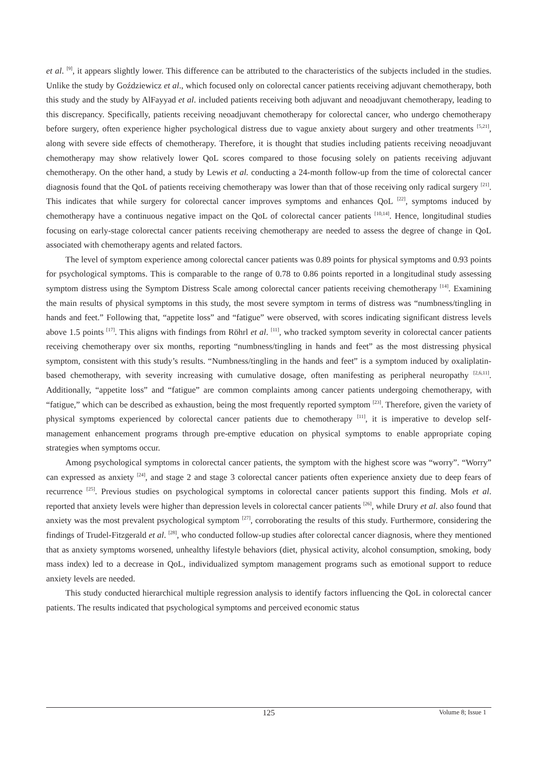et al. <sup>[9]</sup>, it appears slightly lower. This difference can be attributed to the characteristics of the subjects included in the studies. Unlike the study by Goździewicz et al., which focused only on colorectal cancer patients receiving adjuvant chemotherapy, both this study and the study by AlFayyad et al. included patients receiving both adjuvant and neoadjuvant chemotherapy, leading to this discrepancy. Specifically, patients receiving neoadjuvant chemotherapy for colorectal cancer, who undergo chemotherapy before surgery, often experience higher psychological distress due to vague anxiety about surgery and other treatments <sup>[5,21]</sup>, along with severe side effects of chemotherapy. Therefore, it is thought that studies including patients receiving neoadjuvant chemotherapy may show relatively lower QoL scores compared to those focusing solely on patients receiving adjuvant chemotherapy. On the other hand, a study by Lewis et al. conducting a 24-month follow-up from the time of colorectal cancer diagnosis found that the QoL of patients receiving chemotherapy was lower than that of those receiving only radical surgery <sup>[21]</sup>. This indicates that while surgery for colorectal cancer improves symptoms and enhances QoL <sup>[22]</sup>, symptoms induced by chemotherapy have a continuous negative impact on the QoL of colorectal cancer patients <sup>[10,14]</sup>. Hence, longitudinal studies focusing on early-stage colorectal cancer patients receiving chemotherapy are needed to assess the degree of change in QoL associated with chemotherapy agents and related factors.
The level of symptom experience among colorectal cancer patients was 0.89 points for physical symptoms and 0.93 points for psychological symptoms. This is comparable to the range of 0.78 to 0.86 points reported in a longitudinal study assessing symptom distress using the Symptom Distress Scale among colorectal cancer patients receiving chemotherapy <sup>[14]</sup>. Examining the main results of physical symptoms in this study, the most severe symptom in terms of distress was “numbness/tingling in hands and feet.” Following that, “appetite loss” and “fatigue” were observed, with scores indicating significant distress levels above 1.5 points <sup>[17]</sup>. This aligns with findings from Röhrl et al. <sup>[11]</sup>, who tracked symptom severity in colorectal cancer patients receiving chemotherapy over six months, reporting “numbness/tingling in hands and feet” as the most distressing physical symptom, consistent with this study’s results. “Numbness/tingling in the hands and feet” is a symptom induced by oxaliplatin-based chemotherapy, with severity increasing with cumulative dosage, often manifesting as peripheral neuropathy <sup>[2,6,11]</sup>. Additionally, “appetite loss” and “fatigue” are common complaints among cancer patients undergoing chemotherapy, with “fatigue,” which can be described as exhaustion, being the most frequently reported symptom <sup>[23]</sup>. Therefore, given the variety of physical symptoms experienced by colorectal cancer patients due to chemotherapy <sup>[11]</sup>, it is imperative to develop self-management enhancement programs through pre-emptive education on physical symptoms to enable appropriate coping strategies when symptoms occur.
Among psychological symptoms in colorectal cancer patients, the symptom with the highest score was “worry”. “Worry” can expressed as anxiety <sup>[24]</sup>, and stage 2 and stage 3 colorectal cancer patients often experience anxiety due to deep fears of recurrence <sup>[25]</sup>. Previous studies on psychological symptoms in colorectal cancer patients support this finding. Mols et al. reported that anxiety levels were higher than depression levels in colorectal cancer patients <sup>[26]</sup>, while Drury et al. also found that anxiety was the most prevalent psychological symptom <sup>[27]</sup>, corroborating the results of this study. Furthermore, considering the findings of Trudel-Fitzgerald et al. <sup>[28]</sup>, who conducted follow-up studies after colorectal cancer diagnosis, where they mentioned that as anxiety symptoms worsened, unhealthy lifestyle behaviors (diet, physical activity, alcohol consumption, smoking, body mass index) led to a decrease in QoL, individualized symptom management programs such as emotional support to reduce anxiety levels are needed.
This study conducted hierarchical multiple regression analysis to identify factors influencing the QoL in colorectal cancer patients. The results indicated that psychological symptoms and perceived economic status
125
Volume 8; Issue 1